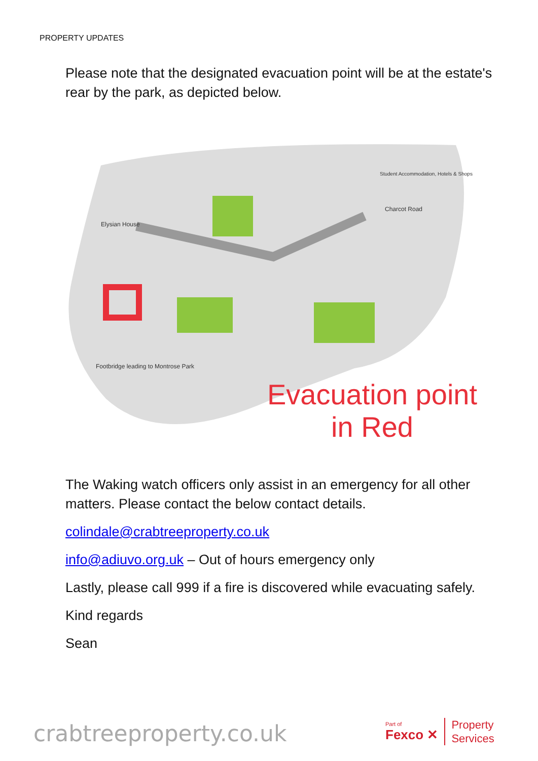PROPERTY UPDATES
Please note that the designated evacuation point will be at the estate's rear by the park, as depicted below.
Elysian House
Footbridge leading to Montrose Park
Charcot Road
Student Accommodation, Hotels & Shops
Evacuation point
in Red
The Waking watch officers only assist in an emergency for all other matters. Please contact the below contact details.
colindale@crabtreeproperty.co.uk
info@adiuvo.org.uk – Out of hours emergency only
Lastly, please call 999 if a fire is discovered while evacuating safely.
Kind regards
Sean
crabtreeproperty.co.uk
Part of
Fexco ✕
Property
Services